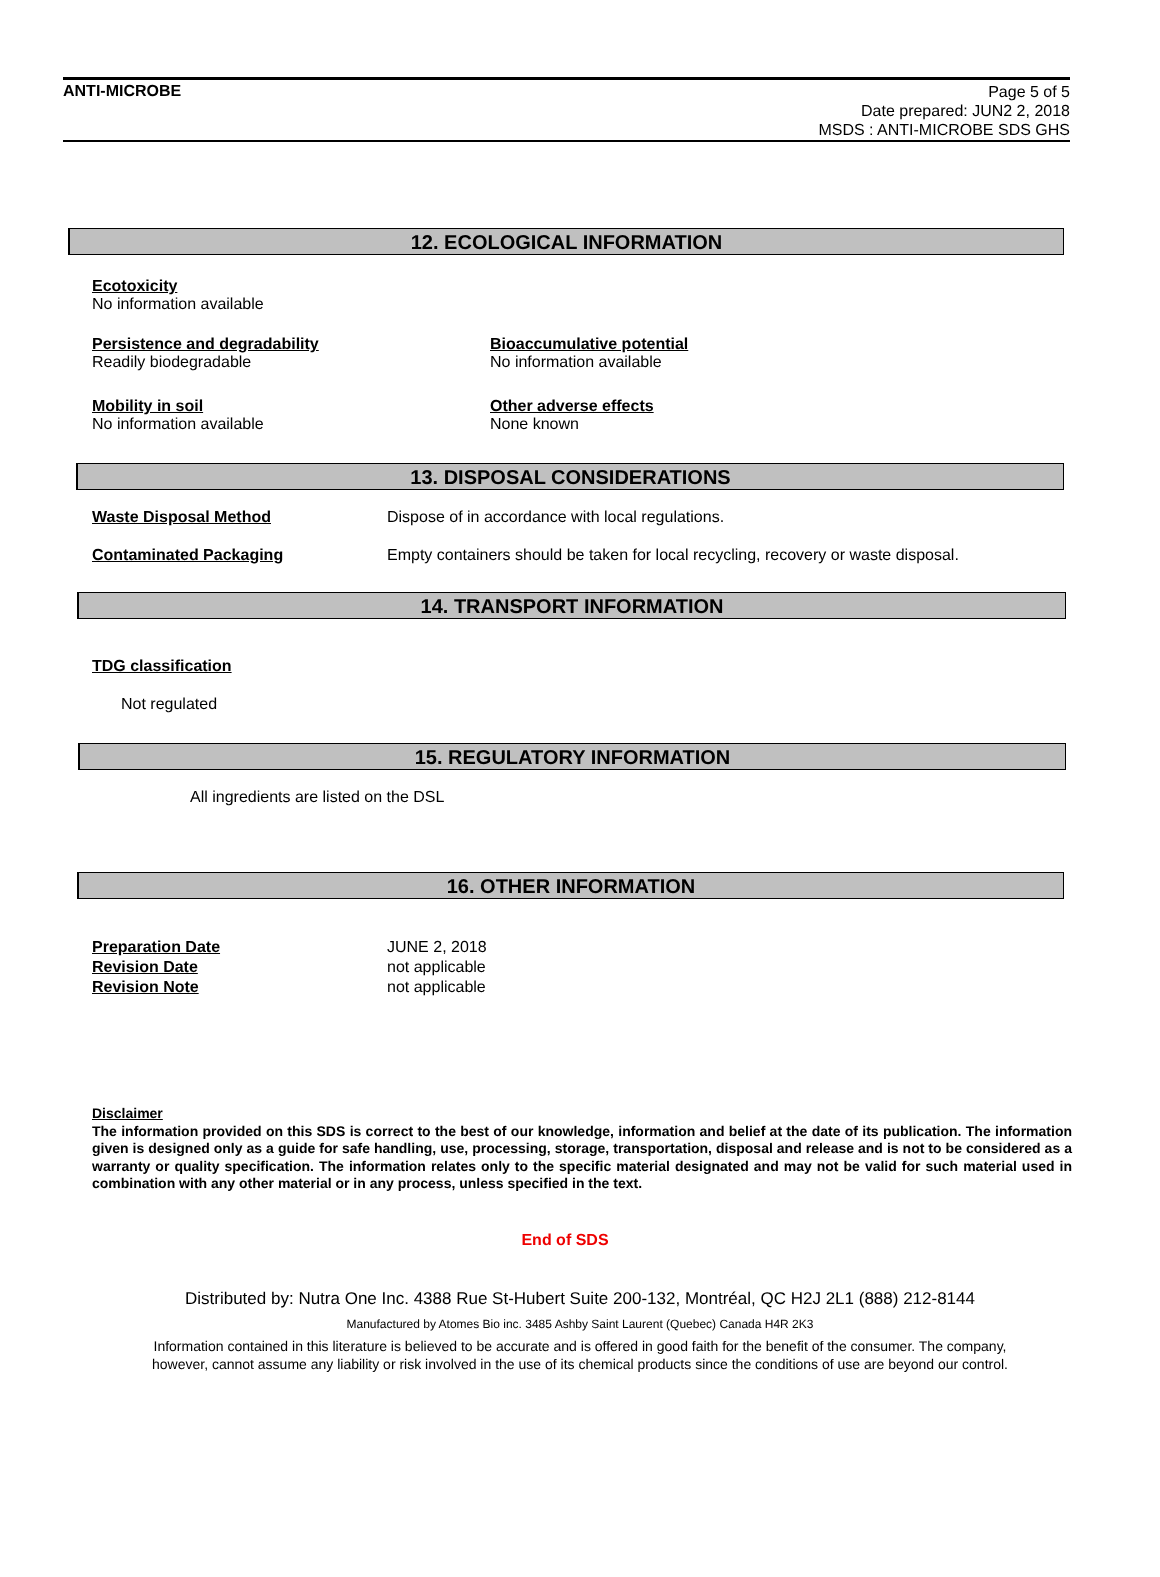ANTI-MICROBE
Page 5 of 5
Date prepared: JUN2 2, 2018
MSDS : ANTI-MICROBE SDS GHS
12. ECOLOGICAL INFORMATION
Ecotoxicity
No information available
Persistence and degradability
Readily biodegradable
Bioaccumulative potential
No information available
Mobility in soil
No information available
Other adverse effects
None known
13. DISPOSAL CONSIDERATIONS
Waste Disposal Method Dispose of in accordance with local regulations.
Contaminated Packaging Empty containers should be taken for local recycling, recovery or waste disposal.
14. TRANSPORT INFORMATION
TDG classification
Not regulated
15. REGULATORY INFORMATION
All ingredients are listed on the DSL
16. OTHER INFORMATION
Preparation Date
Revision Date
Revision Note
JUNE 2, 2018
not applicable
not applicable
Disclaimer
The information provided on this SDS is correct to the best of our knowledge, information and belief at the date of its publication. The information given is designed only as a guide for safe handling, use, processing, storage, transportation, disposal and release and is not to be considered as a warranty or quality specification. The information relates only to the specific material designated and may not be valid for such material used in combination with any other material or in any process, unless specified in the text.
End of SDS
Distributed by: Nutra One Inc. 4388 Rue St-Hubert Suite 200-132, Montréal, QC H2J 2L1 (888) 212-8144
Manufactured by Atomes Bio inc. 3485 Ashby Saint Laurent (Quebec) Canada H4R 2K3
Information contained in this literature is believed to be accurate and is offered in good faith for the benefit of the consumer. The company,
however, cannot assume any liability or risk involved in the use of its chemical products since the conditions of use are beyond our control.